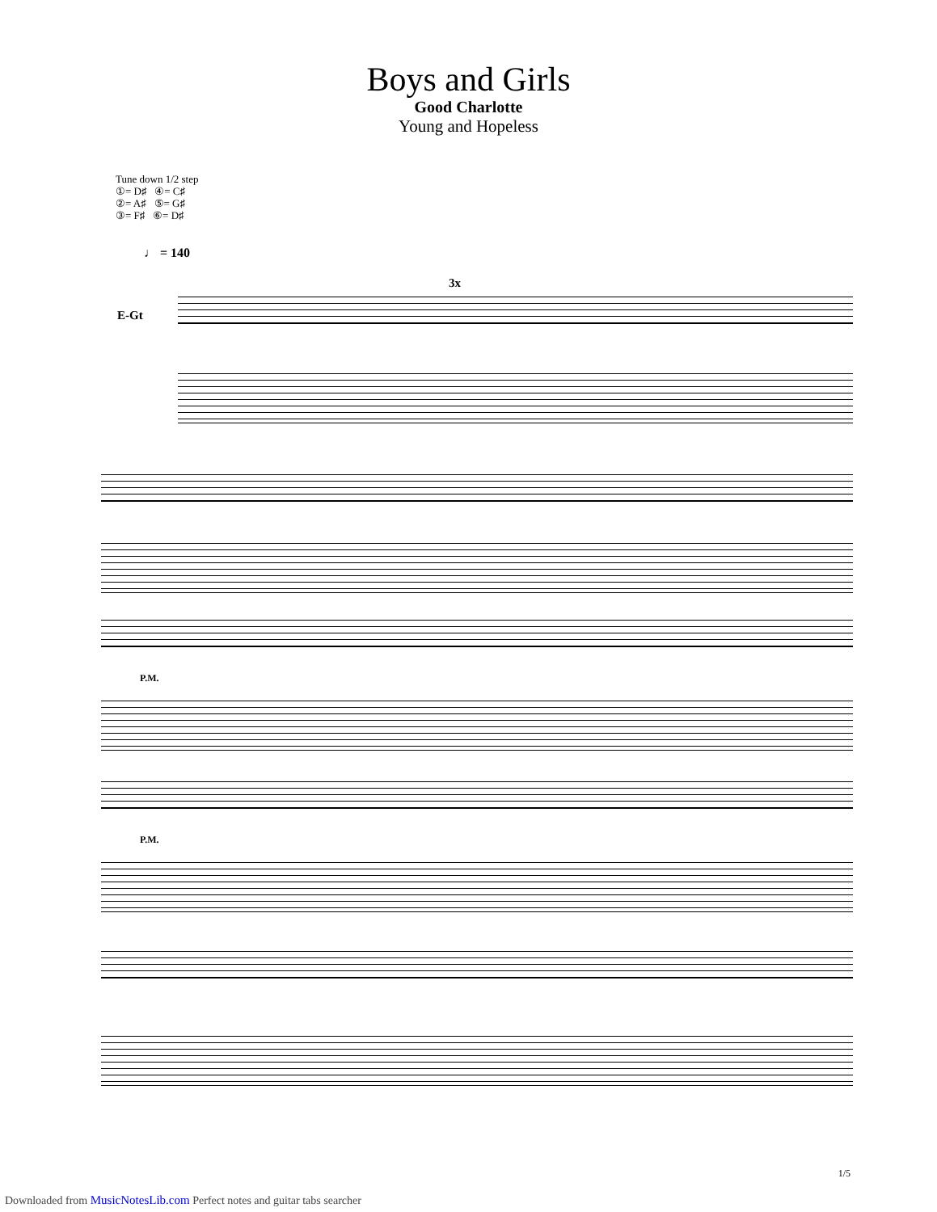Boys and Girls
Good Charlotte
Young and Hopeless
Tune down 1/2 step
①= D♯ ④= C♯
②= A♯ ⑤= G♯
③= F♯ ⑥= D♯
♩ = 140
E-Gt
3x
P.M.
P.M.
1/5
Downloaded from MusicNotesLib.com Perfect notes and guitar tabs searcher